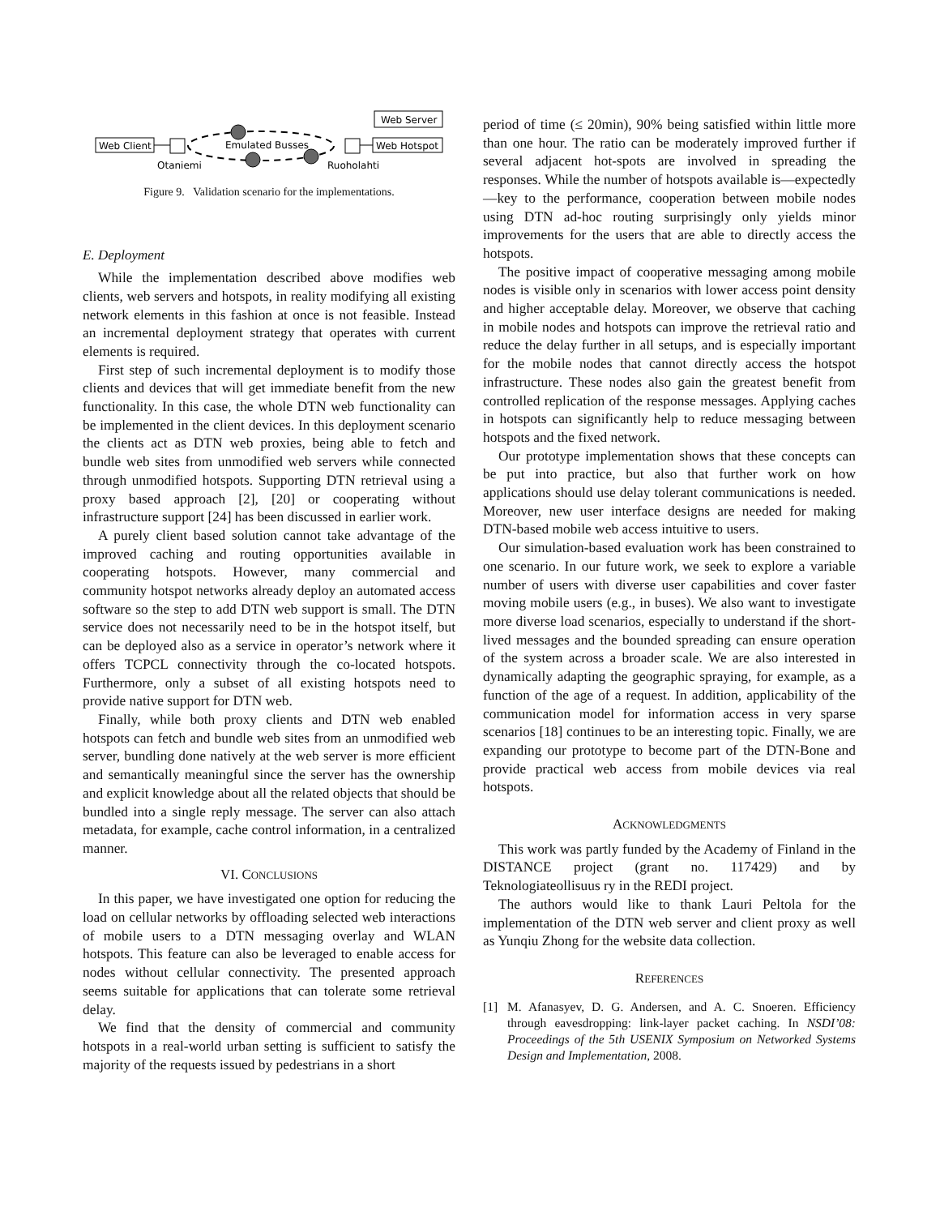Web Server
Web Client
Web Hotspot
Emulated Busses
Otaniemi
Ruoholahti
Figure 9. Validation scenario for the implementations.
E. Deployment
While the implementation described above modifies web clients, web servers and hotspots, in reality modifying all existing network elements in this fashion at once is not feasible. Instead an incremental deployment strategy that operates with current elements is required.
First step of such incremental deployment is to modify those clients and devices that will get immediate benefit from the new functionality. In this case, the whole DTN web functionality can be implemented in the client devices. In this deployment scenario the clients act as DTN web proxies, being able to fetch and bundle web sites from unmodified web servers while connected through unmodified hotspots. Supporting DTN retrieval using a proxy based approach [2], [20] or cooperating without infrastructure support [24] has been discussed in earlier work.
A purely client based solution cannot take advantage of the improved caching and routing opportunities available in cooperating hotspots. However, many commercial and community hotspot networks already deploy an automated access software so the step to add DTN web support is small. The DTN service does not necessarily need to be in the hotspot itself, but can be deployed also as a service in operator’s network where it offers TCPCL connectivity through the co-located hotspots. Furthermore, only a subset of all existing hotspots need to provide native support for DTN web.
Finally, while both proxy clients and DTN web enabled hotspots can fetch and bundle web sites from an unmodified web server, bundling done natively at the web server is more efficient and semantically meaningful since the server has the ownership and explicit knowledge about all the related objects that should be bundled into a single reply message. The server can also attach metadata, for example, cache control information, in a centralized manner.
VI. CONCLUSIONS
In this paper, we have investigated one option for reducing the load on cellular networks by offloading selected web interactions of mobile users to a DTN messaging overlay and WLAN hotspots. This feature can also be leveraged to enable access for nodes without cellular connectivity. The presented approach seems suitable for applications that can tolerate some retrieval delay.
We find that the density of commercial and community hotspots in a real-world urban setting is sufficient to satisfy the majority of the requests issued by pedestrians in a short
period of time (≤ 20min), 90% being satisfied within little more than one hour. The ratio can be moderately improved further if several adjacent hot-spots are involved in spreading the responses. While the number of hotspots available is—expectedly—key to the performance, cooperation between mobile nodes using DTN ad-hoc routing surprisingly only yields minor improvements for the users that are able to directly access the hotspots.
The positive impact of cooperative messaging among mobile nodes is visible only in scenarios with lower access point density and higher acceptable delay. Moreover, we observe that caching in mobile nodes and hotspots can improve the retrieval ratio and reduce the delay further in all setups, and is especially important for the mobile nodes that cannot directly access the hotspot infrastructure. These nodes also gain the greatest benefit from controlled replication of the response messages. Applying caches in hotspots can significantly help to reduce messaging between hotspots and the fixed network.
Our prototype implementation shows that these concepts can be put into practice, but also that further work on how applications should use delay tolerant communications is needed. Moreover, new user interface designs are needed for making DTN-based mobile web access intuitive to users.
Our simulation-based evaluation work has been constrained to one scenario. In our future work, we seek to explore a variable number of users with diverse user capabilities and cover faster moving mobile users (e.g., in buses). We also want to investigate more diverse load scenarios, especially to understand if the short-lived messages and the bounded spreading can ensure operation of the system across a broader scale. We are also interested in dynamically adapting the geographic spraying, for example, as a function of the age of a request. In addition, applicability of the communication model for information access in very sparse scenarios [18] continues to be an interesting topic. Finally, we are expanding our prototype to become part of the DTN-Bone and provide practical web access from mobile devices via real hotspots.
ACKNOWLEDGMENTS
This work was partly funded by the Academy of Finland in the DISTANCE project (grant no. 117429) and by Teknologiateollisuus ry in the REDI project.
The authors would like to thank Lauri Peltola for the implementation of the DTN web server and client proxy as well as Yunqiu Zhong for the website data collection.
REFERENCES
[1] M. Afanasyev, D. G. Andersen, and A. C. Snoeren. Efficiency through eavesdropping: link-layer packet caching. In NSDI’08: Proceedings of the 5th USENIX Symposium on Networked Systems Design and Implementation, 2008.